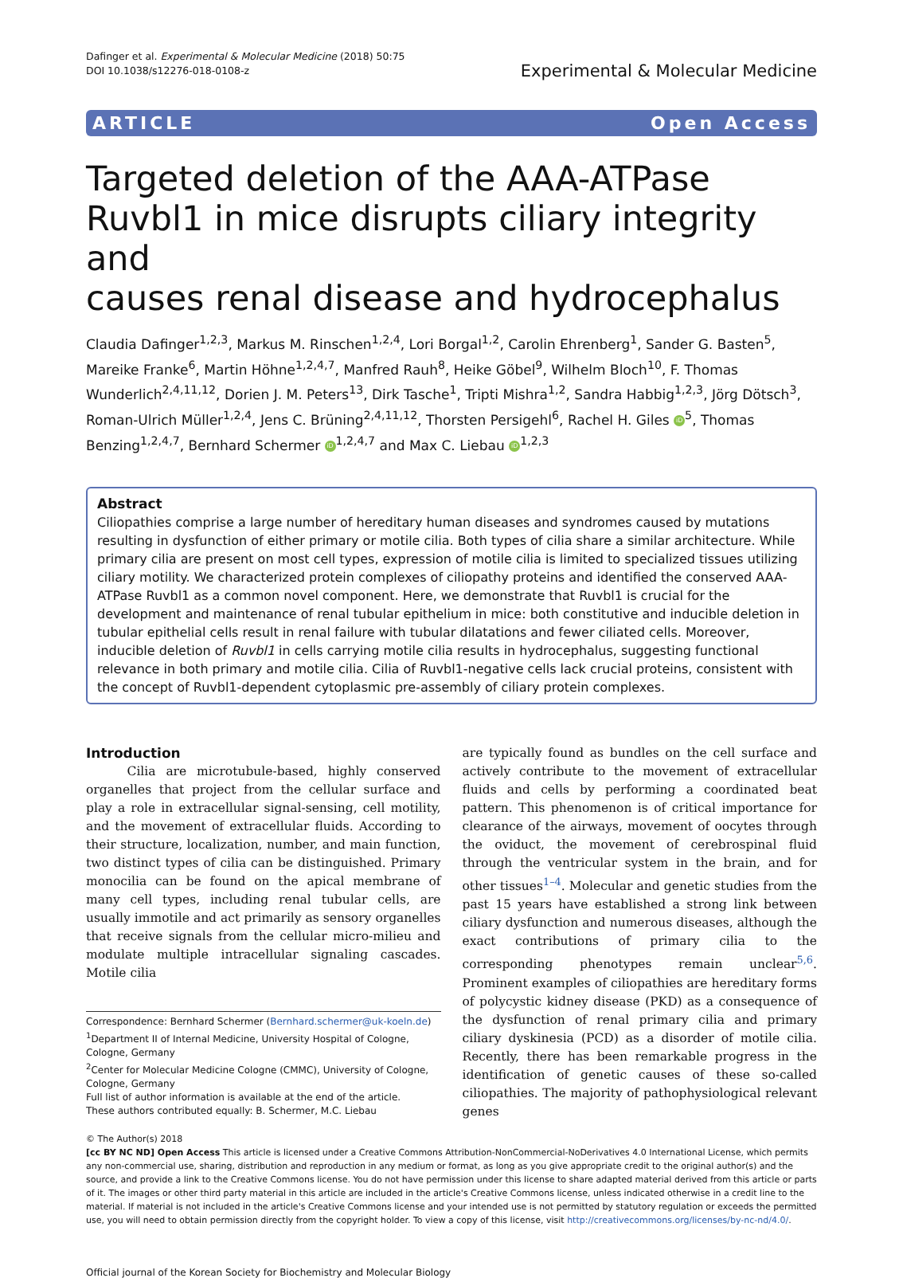Dafinger et al. Experimental & Molecular Medicine (2018) 50:75
DOI 10.1038/s12276-018-0108-z
Experimental & Molecular Medicine
ARTICLE Open Access
Targeted deletion of the AAA-ATPase
Ruvbl1 in mice disrupts ciliary integrity and
causes renal disease and hydrocephalus
Claudia Dafinger<sup>1,2,3</sup>, Markus M. Rinschen<sup>1,2,4</sup>, Lori Borgal<sup>1,2</sup>, Carolin Ehrenberg<sup>1</sup>, Sander G. Basten<sup>5</sup>, Mareike Franke<sup>6</sup>, Martin Höhne<sup>1,2,4,7</sup>, Manfred Rauh<sup>8</sup>, Heike Göbel<sup>9</sup>, Wilhelm Bloch<sup>10</sup>, F. Thomas Wunderlich<sup>2,4,11,12</sup>, Dorien J. M. Peters<sup>13</sup>, Dirk Tasche<sup>1</sup>, Tripti Mishra<sup>1,2</sup>, Sandra Habbig<sup>1,2,3</sup>, Jörg Dötsch<sup>3</sup>, Roman-Ulrich Müller<sup>1,2,4</sup>, Jens C. Brüning<sup>2,4,11,12</sup>, Thorsten Persigehl<sup>6</sup>, Rachel H. Giles iD<sup>5</sup>, Thomas Benzing<sup>1,2,4,7</sup>, Bernhard Schermer iD<sup>1,2,4,7</sup> and Max C. Liebau iD<sup>1,2,3</sup>
Abstract
Ciliopathies comprise a large number of hereditary human diseases and syndromes caused by mutations resulting in dysfunction of either primary or motile cilia. Both types of cilia share a similar architecture. While primary cilia are present on most cell types, expression of motile cilia is limited to specialized tissues utilizing ciliary motility. We characterized protein complexes of ciliopathy proteins and identified the conserved AAA-ATPase Ruvbl1 as a common novel component. Here, we demonstrate that Ruvbl1 is crucial for the development and maintenance of renal tubular epithelium in mice: both constitutive and inducible deletion in tubular epithelial cells result in renal failure with tubular dilatations and fewer ciliated cells. Moreover, inducible deletion of Ruvbl1 in cells carrying motile cilia results in hydrocephalus, suggesting functional relevance in both primary and motile cilia. Cilia of Ruvbl1-negative cells lack crucial proteins, consistent with the concept of Ruvbl1-dependent cytoplasmic pre-assembly of ciliary protein complexes.
Introduction
Cilia are microtubule-based, highly conserved organelles that project from the cellular surface and play a role in extracellular signal-sensing, cell motility, and the movement of extracellular fluids. According to their structure, localization, number, and main function, two distinct types of cilia can be distinguished. Primary monocilia can be found on the apical membrane of many cell types, including renal tubular cells, are usually immotile and act primarily as sensory organelles that receive signals from the cellular micro-milieu and modulate multiple intracellular signaling cascades. Motile cilia
Correspondence: Bernhard Schermer (Bernhard.schermer@uk-koeln.de)
<sup>1</sup> Department II of Internal Medicine, University Hospital of Cologne, Cologne, Germany
<sup>2</sup> Center for Molecular Medicine Cologne (CMMC), University of Cologne, Cologne, Germany
Full list of author information is available at the end of the article.
These authors contributed equally: B. Schermer, M.C. Liebau
are typically found as bundles on the cell surface and actively contribute to the movement of extracellular fluids and cells by performing a coordinated beat pattern. This phenomenon is of critical importance for clearance of the airways, movement of oocytes through the oviduct, the movement of cerebrospinal fluid through the ventricular system in the brain, and for other tissues<sup>1–4</sup>. Molecular and genetic studies from the past 15 years have established a strong link between ciliary dysfunction and numerous diseases, although the exact contributions of primary cilia to the corresponding phenotypes remain unclear<sup>5,6</sup>. Prominent examples of ciliopathies are hereditary forms of polycystic kidney disease (PKD) as a consequence of the dysfunction of renal primary cilia and primary ciliary dyskinesia (PCD) as a disorder of motile cilia. Recently, there has been remarkable progress in the identification of genetic causes of these so-called ciliopathies. The majority of pathophysiological relevant genes
© The Author(s) 2018
[cc BY NC ND] Open Access This article is licensed under a Creative Commons Attribution-NonCommercial-NoDerivatives 4.0 International License, which permits any non-commercial use, sharing, distribution and reproduction in any medium or format, as long as you give appropriate credit to the original author(s) and the source, and provide a link to the Creative Commons license. You do not have permission under this license to share adapted material derived from this article or parts of it. The images or other third party material in this article are included in the article's Creative Commons license, unless indicated otherwise in a credit line to the material. If material is not included in the article's Creative Commons license and your intended use is not permitted by statutory regulation or exceeds the permitted use, you will need to obtain permission directly from the copyright holder. To view a copy of this license, visit http://creativecommons.org/licenses/by-nc-nd/4.0/.
Official journal of the Korean Society for Biochemistry and Molecular Biology